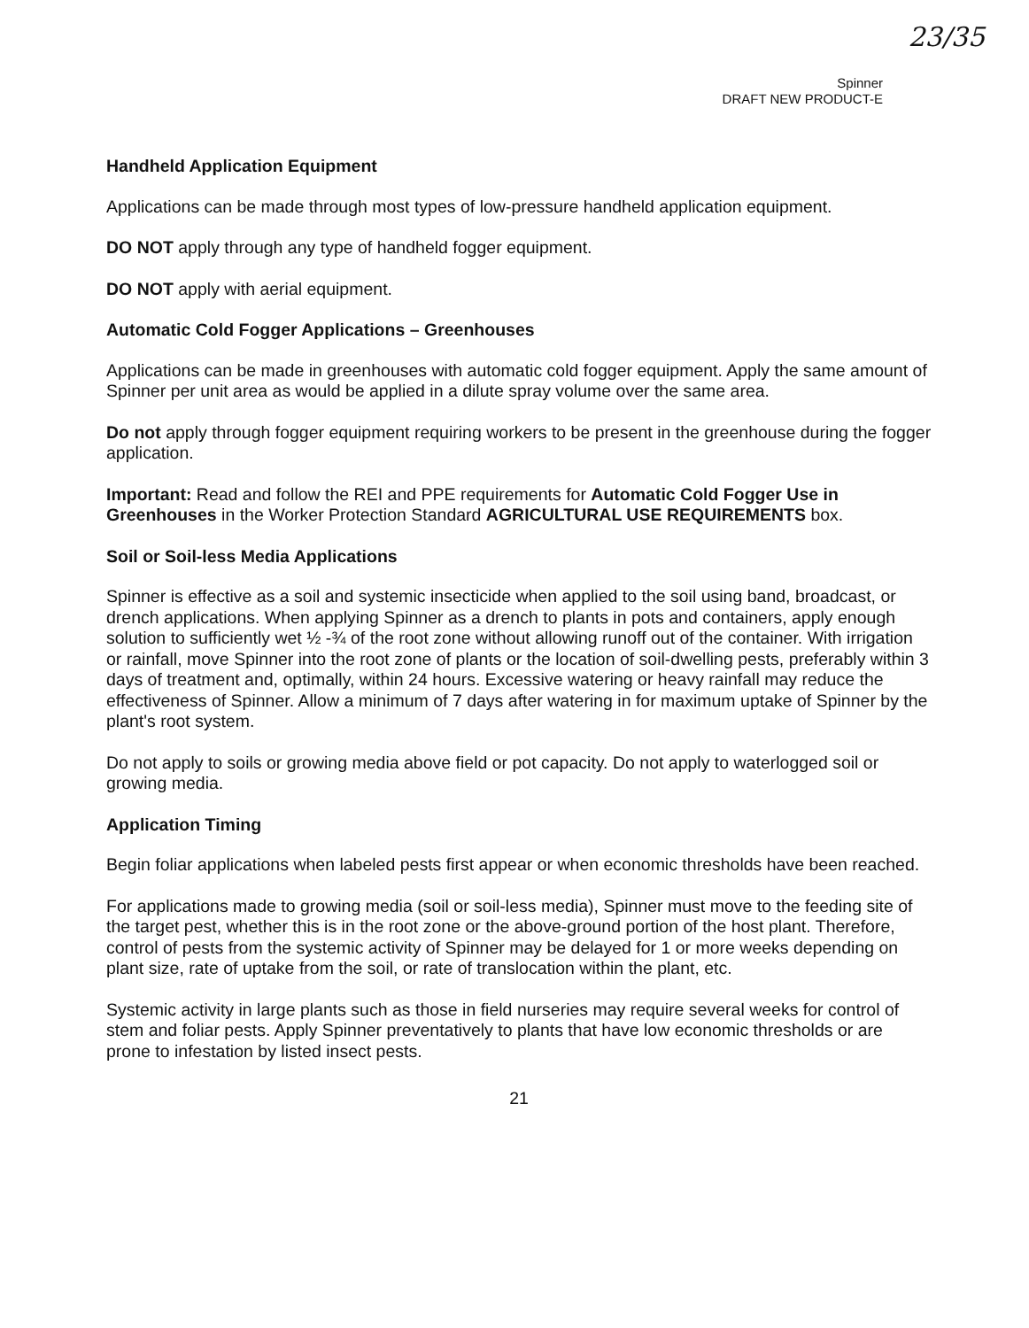23/35
Spinner
DRAFT NEW PRODUCT-E
Handheld Application Equipment
Applications can be made through most types of low-pressure handheld application equipment.
DO NOT apply through any type of handheld fogger equipment.
DO NOT apply with aerial equipment.
Automatic Cold Fogger Applications – Greenhouses
Applications can be made in greenhouses with automatic cold fogger equipment. Apply the same amount of Spinner per unit area as would be applied in a dilute spray volume over the same area.
Do not apply through fogger equipment requiring workers to be present in the greenhouse during the fogger application.
Important: Read and follow the REI and PPE requirements for Automatic Cold Fogger Use in Greenhouses in the Worker Protection Standard AGRICULTURAL USE REQUIREMENTS box.
Soil or Soil-less Media Applications
Spinner is effective as a soil and systemic insecticide when applied to the soil using band, broadcast, or drench applications. When applying Spinner as a drench to plants in pots and containers, apply enough solution to sufficiently wet ½ -¾ of the root zone without allowing runoff out of the container. With irrigation or rainfall, move Spinner into the root zone of plants or the location of soil-dwelling pests, preferably within 3 days of treatment and, optimally, within 24 hours. Excessive watering or heavy rainfall may reduce the effectiveness of Spinner. Allow a minimum of 7 days after watering in for maximum uptake of Spinner by the plant's root system.
Do not apply to soils or growing media above field or pot capacity. Do not apply to waterlogged soil or growing media.
Application Timing
Begin foliar applications when labeled pests first appear or when economic thresholds have been reached.
For applications made to growing media (soil or soil-less media), Spinner must move to the feeding site of the target pest, whether this is in the root zone or the above-ground portion of the host plant. Therefore, control of pests from the systemic activity of Spinner may be delayed for 1 or more weeks depending on plant size, rate of uptake from the soil, or rate of translocation within the plant, etc.
Systemic activity in large plants such as those in field nurseries may require several weeks for control of stem and foliar pests. Apply Spinner preventatively to plants that have low economic thresholds or are prone to infestation by listed insect pests.
21